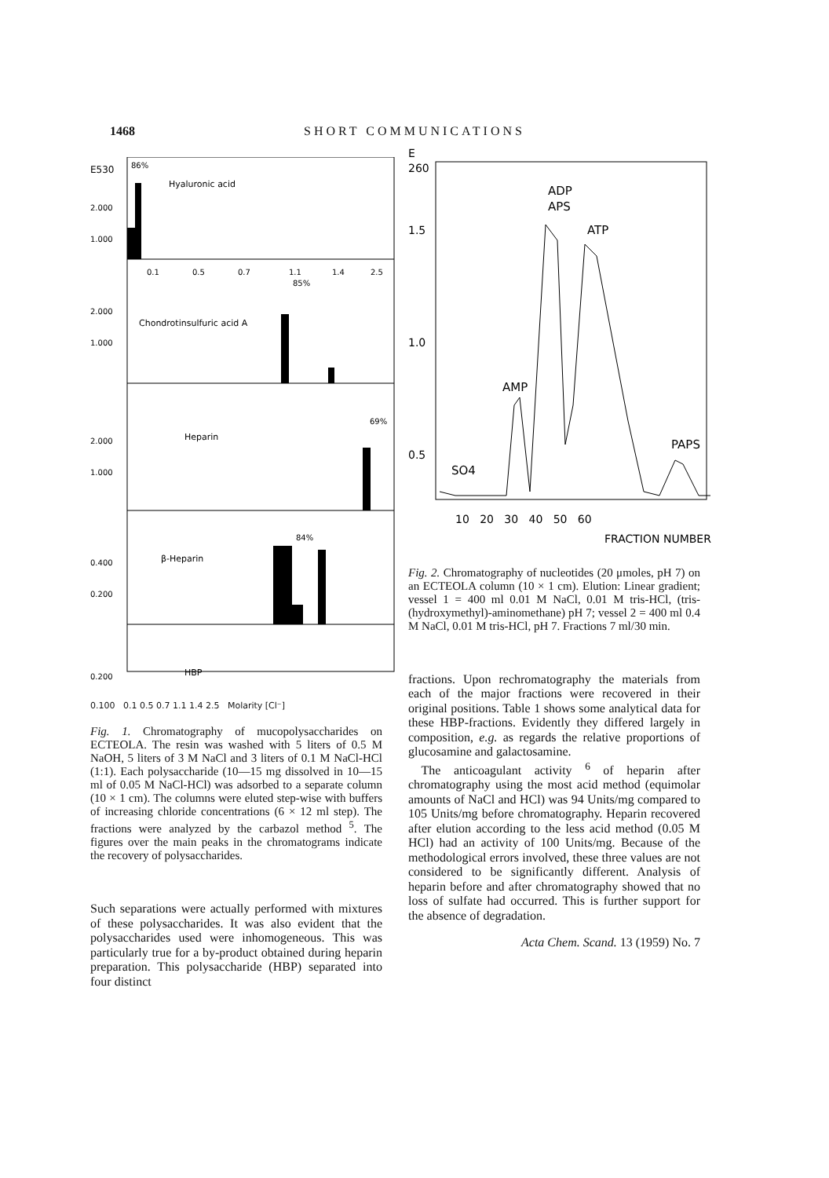1468 SHORT COMMUNICATIONS
E530
86%
Hyaluronic acid
2.000
1.000
0.1
0.5
0.7
1.1
1.4
2.5
85%
2.000
1.000
Chondrotinsulfuric acid A
69%
2.000
1.000
Heparin
84%
0.400
0.200
β-Heparin
0.200
HBP
0.100 0.1 0.5 0.7 1.1 1.4 2.5 Molarity [Cl⁻]
Fig. 1. Chromatography of mucopolysaccharides on ECTEOLA. The resin was washed with 5 liters of 0.5 M NaOH, 5 liters of 3 M NaCl and 3 liters of 0.1 M NaCl-HCl (1:1). Each polysaccharide (10—15 mg dissolved in 10—15 ml of 0.05 M NaCl-HCl) was adsorbed to a separate column (10 × 1 cm). The columns were eluted step-wise with buffers of increasing chloride concentrations (6 × 12 ml step). The fractions were analyzed by the carbazol method <sup>5</sup>. The figures over the main peaks in the chromatograms indicate the recovery of polysaccharides.
Such separations were actually performed with mixtures of these polysaccharides. It was also evident that the polysaccharides used were inhomogeneous. This was particularly true for a by-product obtained during heparin preparation. This polysaccharide (HBP) separated into four distinct
E
260
1.5
1.0
0.5
ADP
APS
ATP
AMP
PAPS
SO4
10 20 30 40 50 60
FRACTION NUMBER
Fig. 2. Chromatography of nucleotides (20 μmoles, pH 7) on an ECTEOLA column (10 × 1 cm). Elution: Linear gradient; vessel 1 = 400 ml 0.01 M NaCl, 0.01 M tris-HCl, (tris-(hydroxymethyl)-aminomethane) pH 7; vessel 2 = 400 ml 0.4 M NaCl, 0.01 M tris-HCl, pH 7. Fractions 7 ml/30 min.
fractions. Upon rechromatography the materials from each of the major fractions were recovered in their original positions. Table 1 shows some analytical data for these HBP-fractions. Evidently they differed largely in composition, e.g. as regards the relative proportions of glucosamine and galactosamine.
The anticoagulant activity <sup>6</sup> of heparin after chromatography using the most acid method (equimolar amounts of NaCl and HCl) was 94 Units/mg compared to 105 Units/mg before chromatography. Heparin recovered after elution according to the less acid method (0.05 M HCl) had an activity of 100 Units/mg. Because of the methodological errors involved, these three values are not considered to be significantly different. Analysis of heparin before and after chromatography showed that no loss of sulfate had occurred. This is further support for the absence of degradation.
Acta Chem. Scand. 13 (1959) No. 7